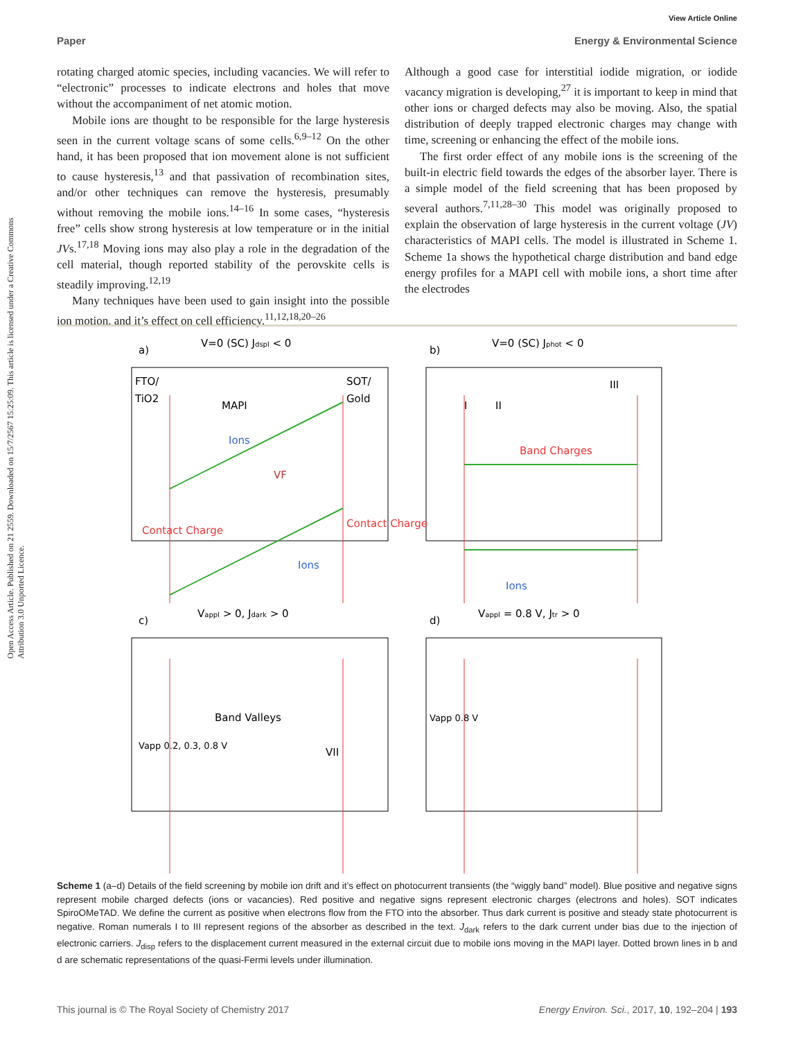View Article Online
Paper Energy & Environmental Science
Open Access Article. Published on 21 2559. Downloaded on 15/7/2567 15:25:09. This article is licensed under a Creative Commons Attribution 3.0 Unported Licence.
rotating charged atomic species, including vacancies. We will refer to “electronic” processes to indicate electrons and holes that move without the accompaniment of net atomic motion.
Mobile ions are thought to be responsible for the large hysteresis seen in the current voltage scans of some cells.<sup>6,9–12</sup> On the other hand, it has been proposed that ion movement alone is not sufficient to cause hysteresis,<sup>13</sup> and that passivation of recombination sites, and/or other techniques can remove the hysteresis, presumably without removing the mobile ions.<sup>14–16</sup> In some cases, “hysteresis free” cells show strong hysteresis at low temperature or in the initial JVs.<sup>17,18</sup> Moving ions may also play a role in the degradation of the cell material, though reported stability of the perovskite cells is steadily improving.<sup>12,19</sup>
Many techniques have been used to gain insight into the possible ion motion, and it’s effect on cell efficiency.<sup>11,12,18,20–26</sup>
Although a good case for interstitial iodide migration, or iodide vacancy migration is developing,<sup>27</sup> it is important to keep in mind that other ions or charged defects may also be moving. Also, the spatial distribution of deeply trapped electronic charges may change with time, screening or enhancing the effect of the mobile ions.
The first order effect of any mobile ions is the screening of the built-in electric field towards the edges of the absorber layer. There is a simple model of the field screening that has been proposed by several authors.<sup>7,11,28–30</sup> This model was originally proposed to explain the observation of large hysteresis in the current voltage (JV) characteristics of MAPI cells. The model is illustrated in Scheme 1. Scheme 1a shows the hypothetical charge distribution and band edge energy profiles for a MAPI cell with mobile ions, a short time after the electrodes
a)
V=0 (SC) Jdspl < 0
b)
V=0 (SC) Jphot < 0
c)
Vappl > 0, Jdark > 0
d)
Vappl = 0.8 V, Jtr > 0
FTO/
TiO2
SOT/
Gold
MAPI
Ions
Ions
VF
Contact Charge
Contact Charge
Band Charges
II
I
III
Ions
Band Valleys
VII
Vapp 0.2, 0.3, 0.8 V
Vapp 0.8 V
Scheme 1 (a–d) Details of the field screening by mobile ion drift and it’s effect on photocurrent transients (the “wiggly band” model). Blue positive and negative signs represent mobile charged defects (ions or vacancies). Red positive and negative signs represent electronic charges (electrons and holes). SOT indicates SpiroOMeTAD. We define the current as positive when electrons flow from the FTO into the absorber. Thus dark current is positive and steady state photocurrent is negative. Roman numerals I to III represent regions of the absorber as described in the text. J<sub>dark</sub> refers to the dark current under bias due to the injection of electronic carriers. J<sub>disp</sub> refers to the displacement current measured in the external circuit due to mobile ions moving in the MAPI layer. Dotted brown lines in b and d are schematic representations of the quasi-Fermi levels under illumination.
This journal is © The Royal Society of Chemistry 2017 Energy Environ. Sci., 2017, 10, 192–204 | 193